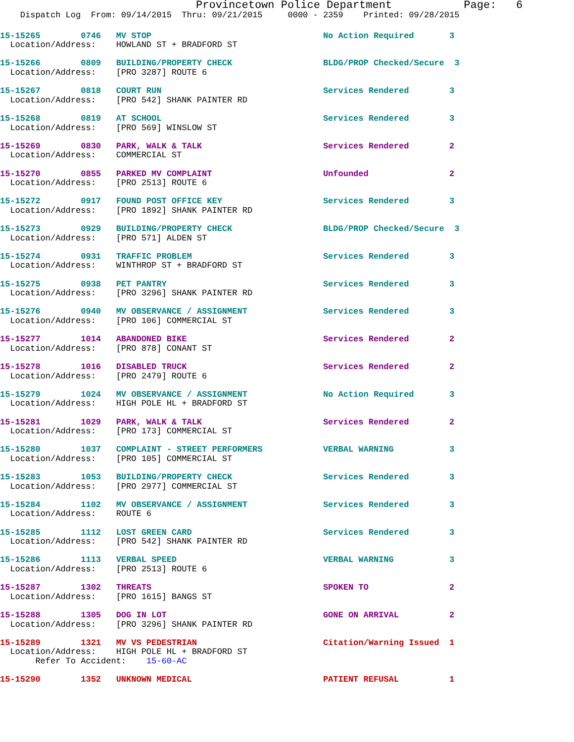Provincetown Police Department           Page:   6
    Dispatch Log  From: 09/14/2015  Thru: 09/21/2015     0000 - 2359    Printed: 09/28/2015
15-15265        0746   MV STOP                                  No Action Required       3
  Location/Address:    HOWLAND ST + BRADFORD ST
15-15266        0809   BUILDING/PROPERTY CHECK                  BLDG/PROP Checked/Secure  3
  Location/Address:    [PRO 3287] ROUTE 6
15-15267        0818   COURT RUN                                Services Rendered        3
  Location/Address:    [PRO 542] SHANK PAINTER RD
15-15268        0819   AT SCHOOL                                Services Rendered        3
  Location/Address:    [PRO 569] WINSLOW ST
15-15269        0830   PARK, WALK & TALK                        Services Rendered        2
  Location/Address:    COMMERCIAL ST
15-15270        0855   PARKED MV COMPLAINT                      Unfounded                2
  Location/Address:    [PRO 2513] ROUTE 6
15-15272        0917   FOUND POST OFFICE KEY                    Services Rendered        3
  Location/Address:    [PRO 1892] SHANK PAINTER RD
15-15273        0929   BUILDING/PROPERTY CHECK                  BLDG/PROP Checked/Secure  3
  Location/Address:    [PRO 571] ALDEN ST
15-15274        0931   TRAFFIC PROBLEM                          Services Rendered        3
  Location/Address:    WINTHROP ST + BRADFORD ST
15-15275        0938   PET PANTRY                               Services Rendered        3
  Location/Address:    [PRO 3296] SHANK PAINTER RD
15-15276        0940   MV OBSERVANCE / ASSIGNMENT               Services Rendered        3
  Location/Address:    [PRO 106] COMMERCIAL ST
15-15277        1014   ABANDONED BIKE                           Services Rendered        2
  Location/Address:    [PRO 878] CONANT ST
15-15278        1016   DISABLED TRUCK                           Services Rendered        2
  Location/Address:    [PRO 2479] ROUTE 6
15-15279        1024   MV OBSERVANCE / ASSIGNMENT               No Action Required       3
  Location/Address:    HIGH POLE HL + BRADFORD ST
15-15281        1029   PARK, WALK & TALK                        Services Rendered        2
  Location/Address:    [PRO 173] COMMERCIAL ST
15-15280        1037   COMPLAINT - STREET PERFORMERS            VERBAL WARNING           3
  Location/Address:    [PRO 105] COMMERCIAL ST
15-15283        1053   BUILDING/PROPERTY CHECK                  Services Rendered        3
  Location/Address:    [PRO 2977] COMMERCIAL ST
15-15284        1102   MV OBSERVANCE / ASSIGNMENT               Services Rendered        3
  Location/Address:    ROUTE 6
15-15285        1112   LOST GREEN CARD                          Services Rendered        3
  Location/Address:    [PRO 542] SHANK PAINTER RD
15-15286        1113   VERBAL SPEED                             VERBAL WARNING           3
  Location/Address:    [PRO 2513] ROUTE 6
15-15287        1302   THREATS                                  SPOKEN TO                2
  Location/Address:    [PRO 1615] BANGS ST
15-15288        1305   DOG IN LOT                               GONE ON ARRIVAL          2
  Location/Address:    [PRO 3296] SHANK PAINTER RD
15-15289        1321   MV VS PEDESTRIAN                         Citation/Warning Issued  1
  Location/Address:    HIGH POLE HL + BRADFORD ST
       Refer To Accident:    15-60-AC
15-15290        1352   UNKNOWN MEDICAL                          PATIENT REFUSAL          1